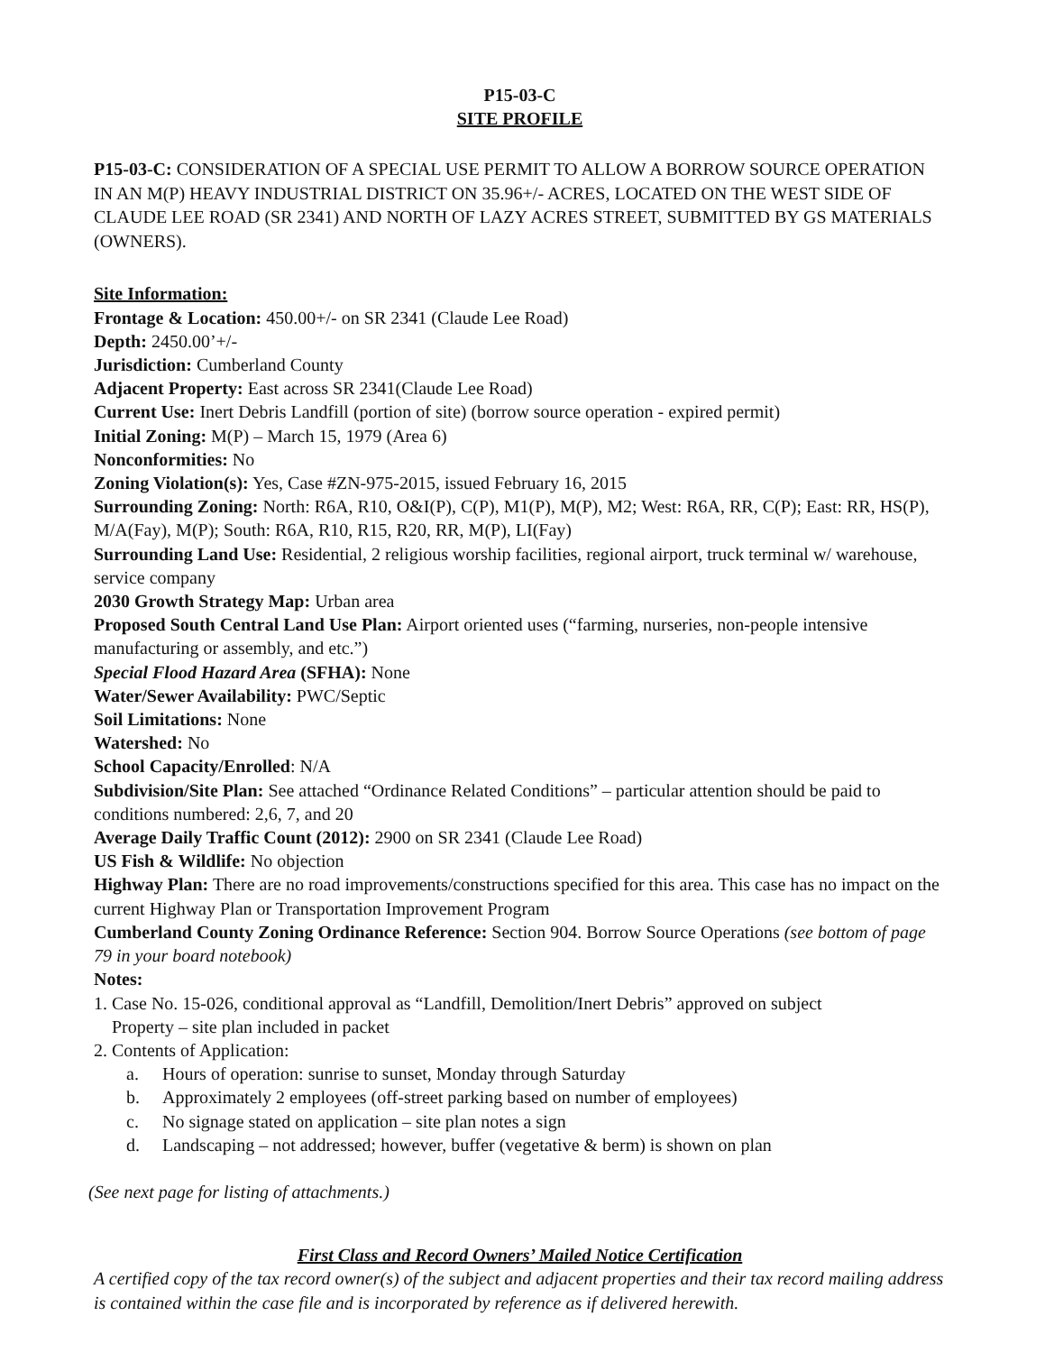P15-03-C
SITE PROFILE
P15-03-C: CONSIDERATION OF A SPECIAL USE PERMIT TO ALLOW A BORROW SOURCE OPERATION IN AN M(P) HEAVY INDUSTRIAL DISTRICT ON 35.96+/- ACRES, LOCATED ON THE WEST SIDE OF CLAUDE LEE ROAD (SR 2341) AND NORTH OF LAZY ACRES STREET, SUBMITTED BY GS MATERIALS (OWNERS).
Site Information:
Frontage & Location: 450.00+/- on SR 2341 (Claude Lee Road)
Depth: 2450.00’+/-
Jurisdiction: Cumberland County
Adjacent Property: East across SR 2341(Claude Lee Road)
Current Use: Inert Debris Landfill (portion of site) (borrow source operation - expired permit)
Initial Zoning: M(P) – March 15, 1979 (Area 6)
Nonconformities: No
Zoning Violation(s): Yes, Case #ZN-975-2015, issued February 16, 2015
Surrounding Zoning: North: R6A, R10, O&I(P), C(P), M1(P), M(P), M2; West: R6A, RR, C(P); East: RR, HS(P), M/A(Fay), M(P); South: R6A, R10, R15, R20, RR, M(P), LI(Fay)
Surrounding Land Use: Residential, 2 religious worship facilities, regional airport, truck terminal w/ warehouse, service company
2030 Growth Strategy Map: Urban area
Proposed South Central Land Use Plan: Airport oriented uses (“farming, nurseries, non-people intensive manufacturing or assembly, and etc.”)
Special Flood Hazard Area (SFHA): None
Water/Sewer Availability: PWC/Septic
Soil Limitations: None
Watershed: No
School Capacity/Enrolled: N/A
Subdivision/Site Plan: See attached “Ordinance Related Conditions” – particular attention should be paid to conditions numbered: 2,6, 7, and 20
Average Daily Traffic Count (2012): 2900 on SR 2341 (Claude Lee Road)
US Fish & Wildlife: No objection
Highway Plan: There are no road improvements/constructions specified for this area. This case has no impact on the current Highway Plan or Transportation Improvement Program
Cumberland County Zoning Ordinance Reference: Section 904. Borrow Source Operations (see bottom of page 79 in your board notebook)
Notes:
1. Case No. 15-026, conditional approval as “Landfill, Demolition/Inert Debris” approved on subject
Property – site plan included in packet
2. Contents of Application:
a. Hours of operation: sunrise to sunset, Monday through Saturday
b. Approximately 2 employees (off-street parking based on number of employees)
c. No signage stated on application – site plan notes a sign
d. Landscaping – not addressed; however, buffer (vegetative & berm) is shown on plan
(See next page for listing of attachments.)
First Class and Record Owners’ Mailed Notice Certification
A certified copy of the tax record owner(s) of the subject and adjacent properties and their tax record mailing address is contained within the case file and is incorporated by reference as if delivered herewith.